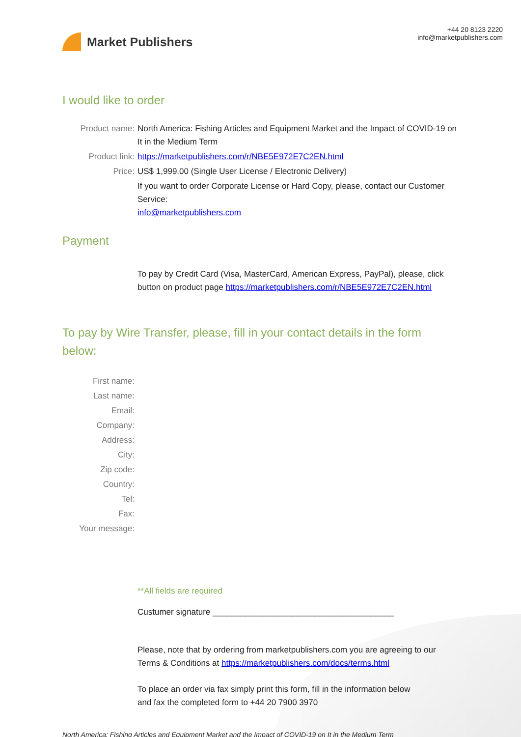Market Publishers
+44 20 8123 2220
info@marketpublishers.com
I would like to order
Product name: North America: Fishing Articles and Equipment Market and the Impact of COVID-19 on It in the Medium Term
Product link: https://marketpublishers.com/r/NBE5E972E7C2EN.html
Price: US$ 1,999.00 (Single User License / Electronic Delivery)
If you want to order Corporate License or Hard Copy, please, contact our Customer Service:
info@marketpublishers.com
Payment
To pay by Credit Card (Visa, MasterCard, American Express, PayPal), please, click button on product page https://marketpublishers.com/r/NBE5E972E7C2EN.html
To pay by Wire Transfer, please, fill in your contact details in the form below:
First name:
Last name:
Email:
Company:
Address:
City:
Zip code:
Country:
Tel:
Fax:
Your message:
**All fields are required
Custumer signature _______________________________________
Please, note that by ordering from marketpublishers.com you are agreeing to our Terms & Conditions at https://marketpublishers.com/docs/terms.html
To place an order via fax simply print this form, fill in the information below
and fax the completed form to +44 20 7900 3970
North America: Fishing Articles and Equipment Market and the Impact of COVID-19 on It in the Medium Term